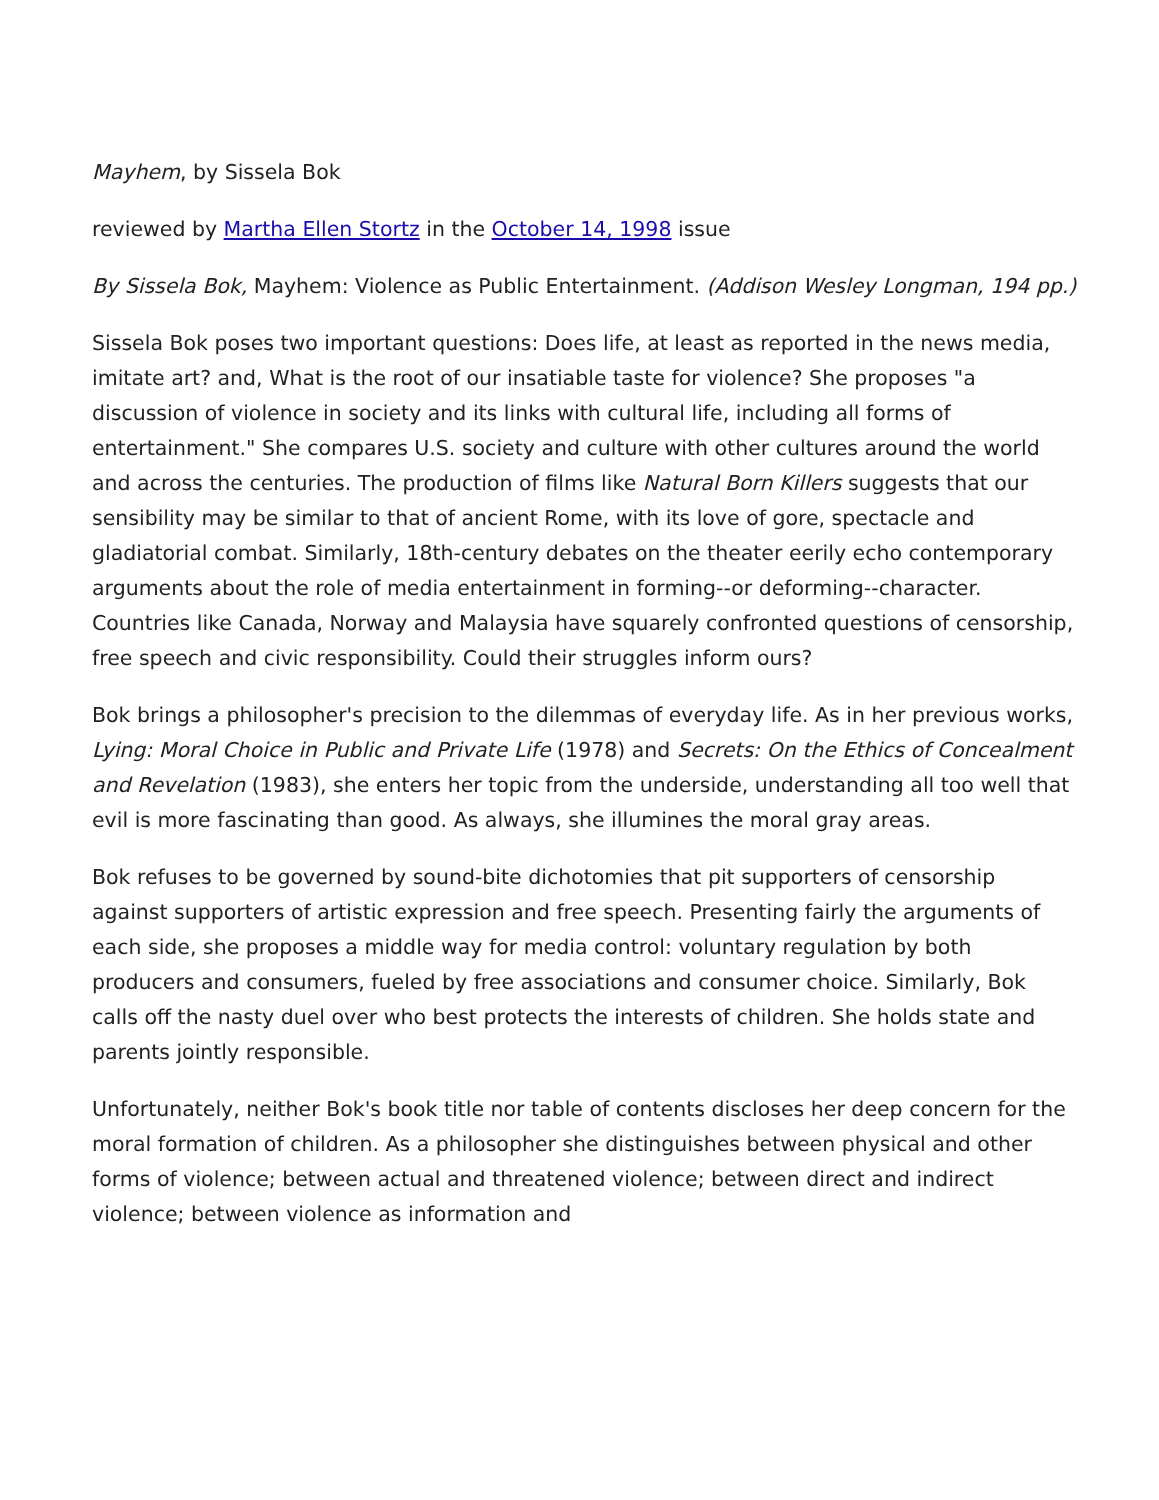Mayhem, by Sissela Bok
reviewed by Martha Ellen Stortz in the October 14, 1998 issue
By Sissela Bok, Mayhem: Violence as Public Entertainment. (Addison Wesley Longman, 194 pp.)
Sissela Bok poses two important questions: Does life, at least as reported in the news media, imitate art? and, What is the root of our insatiable taste for violence? She proposes "a discussion of violence in society and its links with cultural life, including all forms of entertainment." She compares U.S. society and culture with other cultures around the world and across the centuries. The production of films like Natural Born Killers suggests that our sensibility may be similar to that of ancient Rome, with its love of gore, spectacle and gladiatorial combat. Similarly, 18th-century debates on the theater eerily echo contemporary arguments about the role of media entertainment in forming--or deforming--character. Countries like Canada, Norway and Malaysia have squarely confronted questions of censorship, free speech and civic responsibility. Could their struggles inform ours?
Bok brings a philosopher's precision to the dilemmas of everyday life. As in her previous works, Lying: Moral Choice in Public and Private Life (1978) and Secrets: On the Ethics of Concealment and Revelation (1983), she enters her topic from the underside, understanding all too well that evil is more fascinating than good. As always, she illumines the moral gray areas.
Bok refuses to be governed by sound-bite dichotomies that pit supporters of censorship against supporters of artistic expression and free speech. Presenting fairly the arguments of each side, she proposes a middle way for media control: voluntary regulation by both producers and consumers, fueled by free associations and consumer choice. Similarly, Bok calls off the nasty duel over who best protects the interests of children. She holds state and parents jointly responsible.
Unfortunately, neither Bok's book title nor table of contents discloses her deep concern for the moral formation of children. As a philosopher she distinguishes between physical and other forms of violence; between actual and threatened violence; between direct and indirect violence; between violence as information and